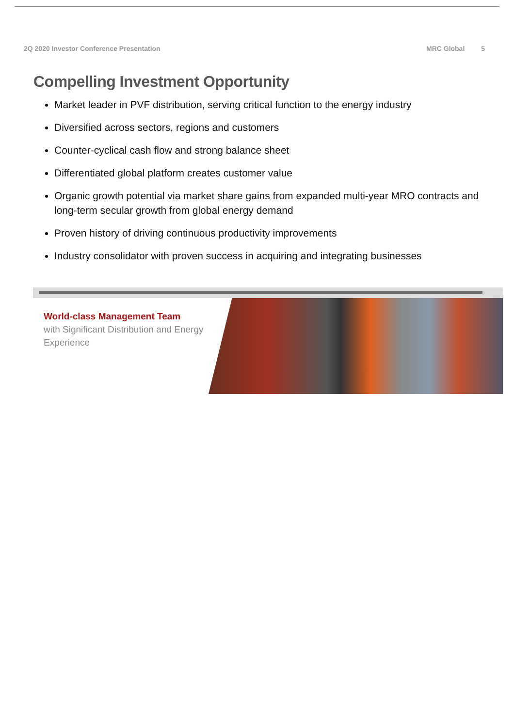2Q 2020 Investor Conference Presentation MRC Global 5
Compelling Investment Opportunity
Market leader in PVF distribution, serving critical function to the energy industry
Diversified across sectors, regions and customers
Counter-cyclical cash flow and strong balance sheet
Differentiated global platform creates customer value
Organic growth potential via market share gains from expanded multi-year MRO contracts and long-term secular growth from global energy demand
Proven history of driving continuous productivity improvements
Industry consolidator with proven success in acquiring and integrating businesses
World-class Management Team
with Significant Distribution and Energy Experience